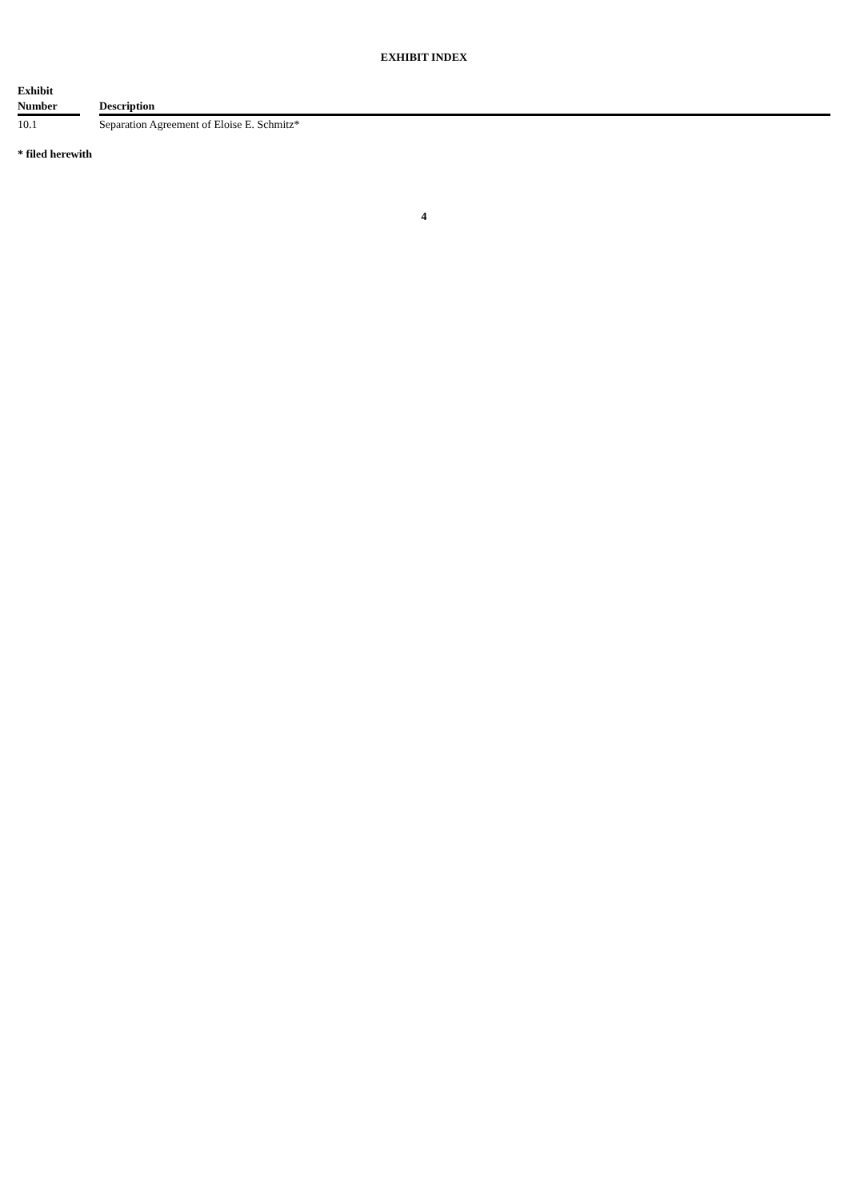EXHIBIT INDEX
| Exhibit Number | | Description |
| --- | --- | --- |
| 10.1 | | Separation Agreement of Eloise E. Schmitz* |
* filed herewith
4